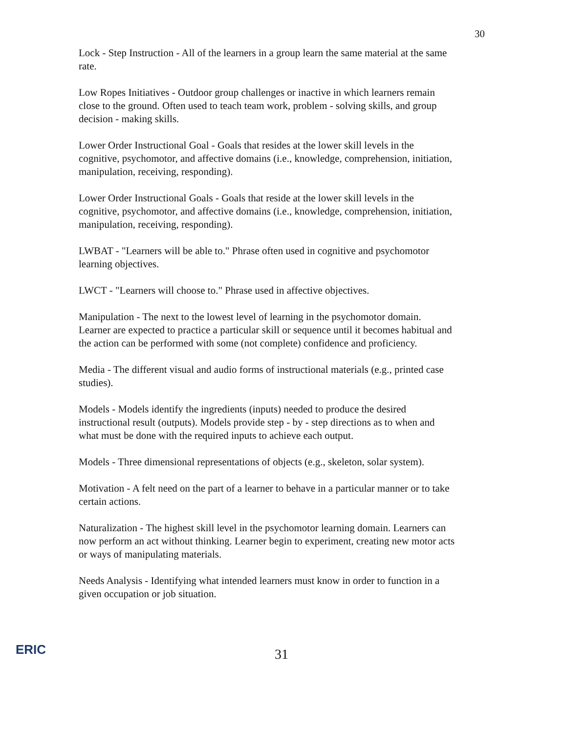30
Lock - Step Instruction - All of the learners in a group learn the same material at the same rate.
Low Ropes Initiatives - Outdoor group challenges or inactive in which learners remain close to the ground. Often used to teach team work, problem - solving skills, and group decision - making skills.
Lower Order Instructional Goal - Goals that resides at the lower skill levels in the cognitive, psychomotor, and affective domains (i.e., knowledge, comprehension, initiation, manipulation, receiving, responding).
Lower Order Instructional Goals - Goals that reside at the lower skill levels in the cognitive, psychomotor, and affective domains (i.e., knowledge, comprehension, initiation, manipulation, receiving, responding).
LWBAT - "Learners will be able to." Phrase often used in cognitive and psychomotor learning objectives.
LWCT - "Learners will choose to." Phrase used in affective objectives.
Manipulation - The next to the lowest level of learning in the psychomotor domain. Learner are expected to practice a particular skill or sequence until it becomes habitual and the action can be performed with some (not complete) confidence and proficiency.
Media - The different visual and audio forms of instructional materials (e.g., printed case studies).
Models - Models identify the ingredients (inputs) needed to produce the desired instructional result (outputs). Models provide step - by - step directions as to when and what must be done with the required inputs to achieve each output.
Models - Three dimensional representations of objects (e.g., skeleton, solar system).
Motivation - A felt need on the part of a learner to behave in a particular manner or to take certain actions.
Naturalization - The highest skill level in the psychomotor learning domain. Learners can now perform an act without thinking. Learner begin to experiment, creating new motor acts or ways of manipulating materials.
Needs Analysis - Identifying what intended learners must know in order to function in a given occupation or job situation.
ERIC
31